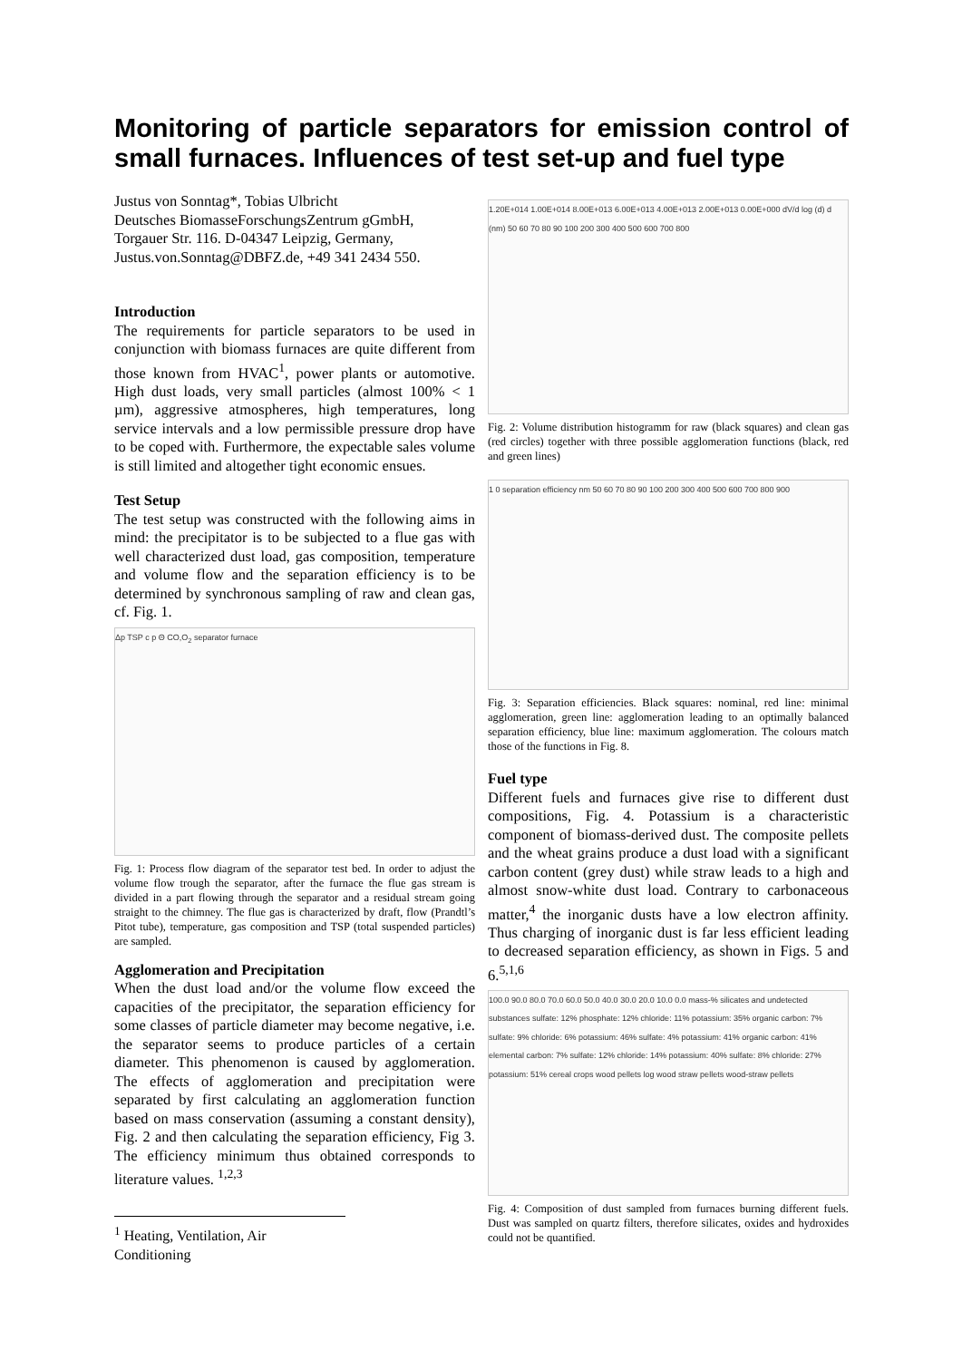Monitoring of particle separators for emission control of small furnaces. Influences of test set-up and fuel type
Justus von Sonntag*, Tobias Ulbricht
Deutsches BiomasseForschungsZentrum gGmbH,
Torgauer Str. 116. D-04347 Leipzig, Germany,
Justus.von.Sonntag@DBFZ.de, +49 341 2434 550.
Introduction
The requirements for particle separators to be used in conjunction with biomass furnaces are quite different from those known from HVAC<sup>1</sup>, power plants or automotive. High dust loads, very small particles (almost 100% < 1 µm), aggressive atmospheres, high temperatures, long service intervals and a low permissible pressure drop have to be coped with. Furthermore, the expectable sales volume is still limited and altogether tight economic ensues.
Test Setup
The test setup was constructed with the following aims in mind: the precipitator is to be subjected to a flue gas with well characterized dust load, gas composition, temperature and volume flow and the separation efficiency is to be determined by synchronous sampling of raw and clean gas, cf. Fig. 1.
Δp TSP c p Θ CO,O<sub>2</sub> separator furnace
Fig. 1: Process flow diagram of the separator test bed. In order to adjust the volume flow trough the separator, after the furnace the flue gas stream is divided in a part flowing through the separator and a residual stream going straight to the chimney. The flue gas is characterized by draft, flow (Prandtl’s Pitot tube), temperature, gas composition and TSP (total suspended particles) are sampled.
Agglomeration and Precipitation
When the dust load and/or the volume flow exceed the capacities of the precipitator, the separation efficiency for some classes of particle diameter may become negative, i.e. the separator seems to produce particles of a certain diameter. This phenomenon is caused by agglomeration. The effects of agglomeration and precipitation were separated by first calculating an agglomeration function based on mass conservation (assuming a constant density), Fig. 2 and then calculating the separation efficiency, Fig 3. The efficiency minimum thus obtained corresponds to literature values. <sup>1,2,3</sup>
<sup>1</sup> Heating, Ventilation, Air Conditioning
1.20E+014 1.00E+014 8.00E+013 6.00E+013 4.00E+013 2.00E+013 0.00E+000 dV/d log (d) d (nm) 50 60 70 80 90 100 200 300 400 500 600 700 800
Fig. 2: Volume distribution histogramm for raw (black squares) and clean gas (red circles) together with three possible agglomeration functions (black, red and green lines)
1 0 separation efficiency nm 50 60 70 80 90 100 200 300 400 500 600 700 800 900
Fig. 3: Separation efficiencies. Black squares: nominal, red line: minimal agglomeration, green line: agglomeration leading to an optimally balanced separation efficiency, blue line: maximum agglomeration. The colours match those of the functions in Fig. 8.
Fuel type
Different fuels and furnaces give rise to different dust compositions, Fig. 4. Potassium is a characteristic component of biomass-derived dust. The composite pellets and the wheat grains produce a dust load with a significant carbon content (grey dust) while straw leads to a high and almost snow-white dust load. Contrary to carbonaceous matter,<sup>4</sup> the inorganic dusts have a low electron affinity. Thus charging of inorganic dust is far less efficient leading to decreased separation efficiency, as shown in Figs. 5 and 6.<sup>5,1,6</sup>
100.0 90.0 80.0 70.0 60.0 50.0 40.0 30.0 20.0 10.0 0.0 mass-% silicates and undetected substances sulfate: 12% phosphate: 12% chloride: 11% potassium: 35% organic carbon: 7% sulfate: 9% chloride: 6% potassium: 46% sulfate: 4% potassium: 41% organic carbon: 41% elemental carbon: 7% sulfate: 12% chloride: 14% potassium: 40% sulfate: 8% chloride: 27% potassium: 51% cereal crops wood pellets log wood straw pellets wood-straw pellets
Fig. 4: Composition of dust sampled from furnaces burning different fuels. Dust was sampled on quartz filters, therefore silicates, oxides and hydroxides could not be quantified.